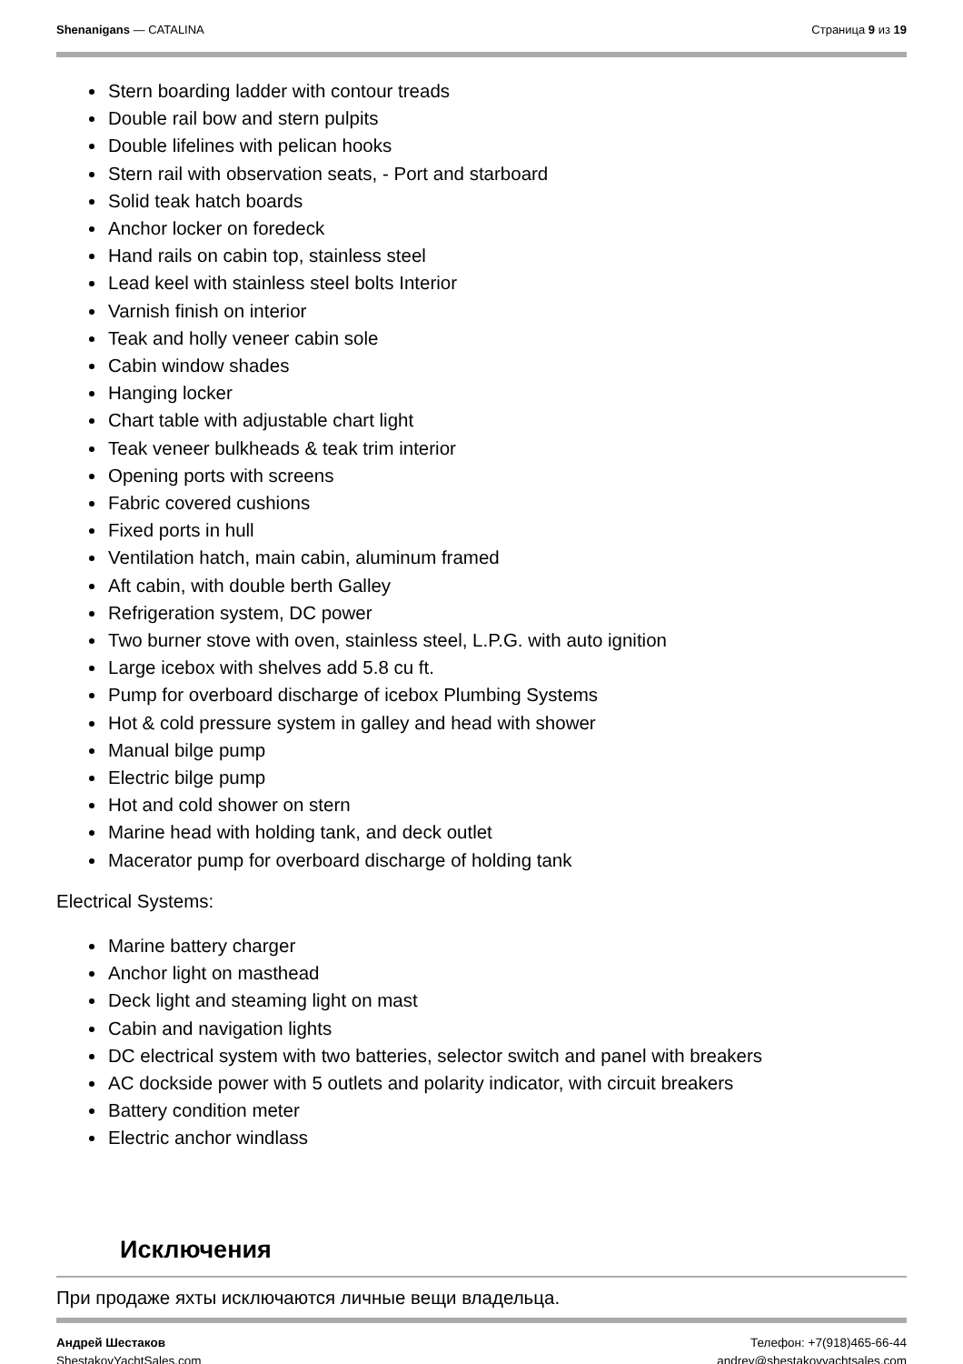Shenanigans — CATALINA Страница 9 из 19
Stern boarding ladder with contour treads
Double rail bow and stern pulpits
Double lifelines with pelican hooks
Stern rail with observation seats, - Port and starboard
Solid teak hatch boards
Anchor locker on foredeck
Hand rails on cabin top, stainless steel
Lead keel with stainless steel bolts Interior
Varnish finish on interior
Teak and holly veneer cabin sole
Cabin window shades
Hanging locker
Chart table with adjustable chart light
Teak veneer bulkheads & teak trim interior
Opening ports with screens
Fabric covered cushions
Fixed ports in hull
Ventilation hatch, main cabin, aluminum framed
Aft cabin, with double berth Galley
Refrigeration system, DC power
Two burner stove with oven, stainless steel, L.P.G. with auto ignition
Large icebox with shelves add 5.8 cu ft.
Pump for overboard discharge of icebox Plumbing Systems
Hot & cold pressure system in galley and head with shower
Manual bilge pump
Electric bilge pump
Hot and cold shower on stern
Marine head with holding tank, and deck outlet
Macerator pump for overboard discharge of holding tank
Electrical Systems:
Marine battery charger
Anchor light on masthead
Deck light and steaming light on mast
Cabin and navigation lights
DC electrical system with two batteries, selector switch and panel with breakers
AC dockside power with 5 outlets and polarity indicator, with circuit breakers
Battery condition meter
Electric anchor windlass
Исключения
При продаже яхты исключаются личные вещи владельца.
Андрей Шестаков
ShestakovYachtSales.com
Телефон: +7(918)465-66-44
andrey@shestakovyachtsales.com